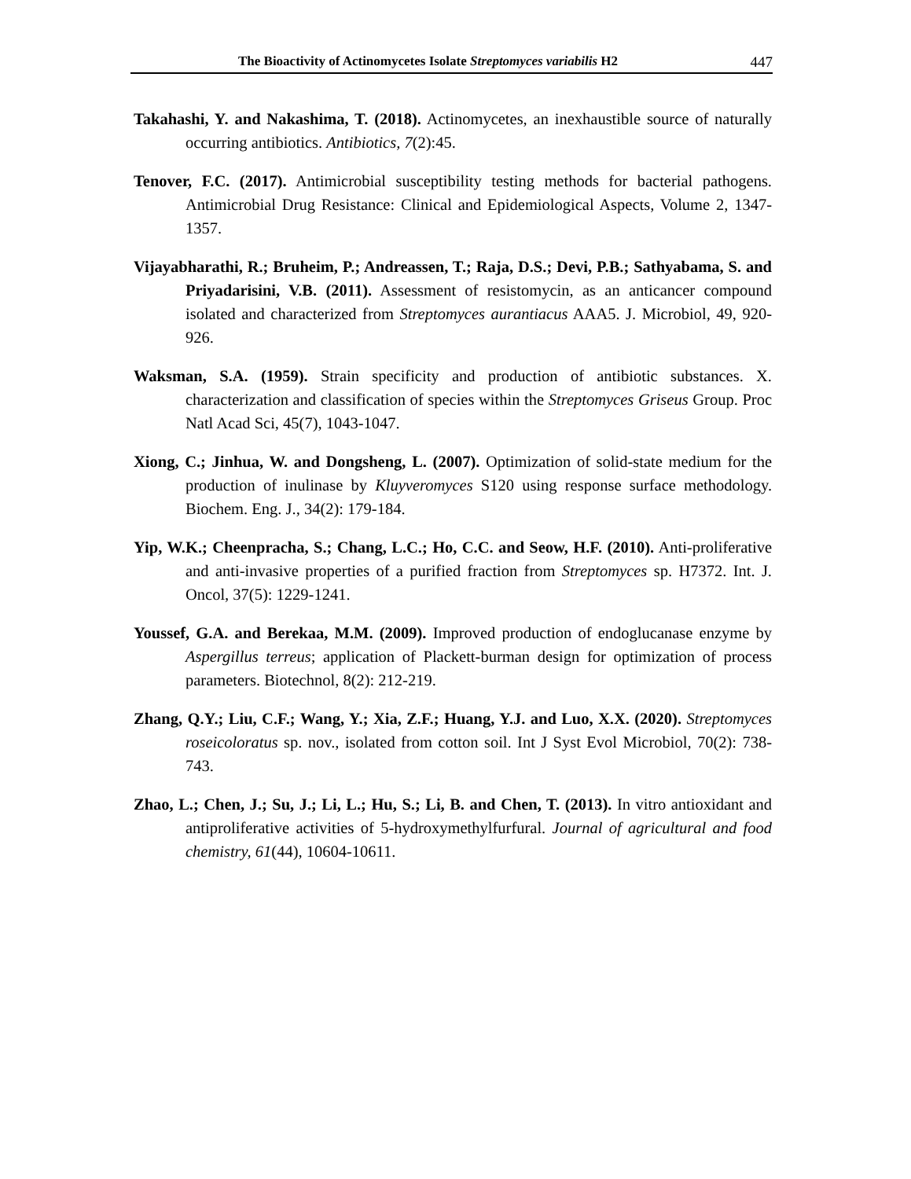The Bioactivity of Actinomycetes Isolate Streptomyces variabilis H2 447
Takahashi, Y. and Nakashima, T. (2018). Actinomycetes, an inexhaustible source of naturally occurring antibiotics. Antibiotics, 7(2):45.
Tenover, F.C. (2017). Antimicrobial susceptibility testing methods for bacterial pathogens. Antimicrobial Drug Resistance: Clinical and Epidemiological Aspects, Volume 2, 1347-1357.
Vijayabharathi, R.; Bruheim, P.; Andreassen, T.; Raja, D.S.; Devi, P.B.; Sathyabama, S. and Priyadarisini, V.B. (2011). Assessment of resistomycin, as an anticancer compound isolated and characterized from Streptomyces aurantiacus AAA5. J. Microbiol, 49, 920-926.
Waksman, S.A. (1959). Strain specificity and production of antibiotic substances. X. characterization and classification of species within the Streptomyces Griseus Group. Proc Natl Acad Sci, 45(7), 1043-1047.
Xiong, C.; Jinhua, W. and Dongsheng, L. (2007). Optimization of solid-state medium for the production of inulinase by Kluyveromyces S120 using response surface methodology. Biochem. Eng. J., 34(2): 179-184.
Yip, W.K.; Cheenpracha, S.; Chang, L.C.; Ho, C.C. and Seow, H.F. (2010). Anti-proliferative and anti-invasive properties of a purified fraction from Streptomyces sp. H7372. Int. J. Oncol, 37(5): 1229-1241.
Youssef, G.A. and Berekaa, M.M. (2009). Improved production of endoglucanase enzyme by Aspergillus terreus; application of Plackett-burman design for optimization of process parameters. Biotechnol, 8(2): 212-219.
Zhang, Q.Y.; Liu, C.F.; Wang, Y.; Xia, Z.F.; Huang, Y.J. and Luo, X.X. (2020). Streptomyces roseicoloratus sp. nov., isolated from cotton soil. Int J Syst Evol Microbiol, 70(2): 738-743.
Zhao, L.; Chen, J.; Su, J.; Li, L.; Hu, S.; Li, B. and Chen, T. (2013). In vitro antioxidant and antiproliferative activities of 5-hydroxymethylfurfural. Journal of agricultural and food chemistry, 61(44), 10604-10611.